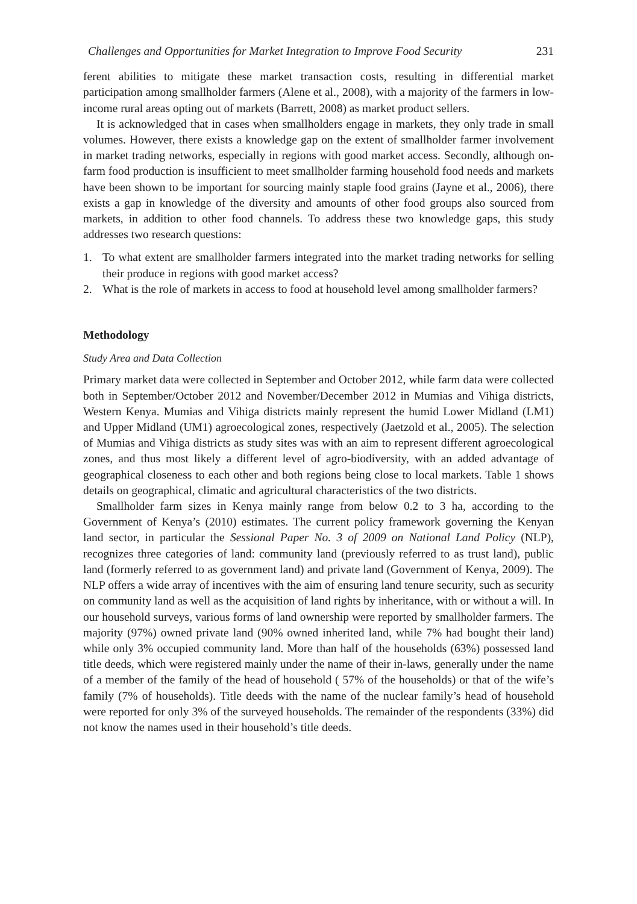Challenges and Opportunities for Market Integration to Improve Food Security 231
ferent abilities to mitigate these market transaction costs, resulting in differential market participation among smallholder farmers (Alene et al., 2008), with a majority of the farmers in low-income rural areas opting out of markets (Barrett, 2008) as market product sellers.
It is acknowledged that in cases when smallholders engage in markets, they only trade in small volumes. However, there exists a knowledge gap on the extent of smallholder farmer involvement in market trading networks, especially in regions with good market access. Secondly, although on-farm food production is insufficient to meet smallholder farming household food needs and markets have been shown to be important for sourcing mainly staple food grains (Jayne et al., 2006), there exists a gap in knowledge of the diversity and amounts of other food groups also sourced from markets, in addition to other food channels. To address these two knowledge gaps, this study addresses two research questions:
1. To what extent are smallholder farmers integrated into the market trading networks for selling their produce in regions with good market access?
2. What is the role of markets in access to food at household level among smallholder farmers?
Methodology
Study Area and Data Collection
Primary market data were collected in September and October 2012, while farm data were collected both in September/October 2012 and November/December 2012 in Mumias and Vihiga districts, Western Kenya. Mumias and Vihiga districts mainly represent the humid Lower Midland (LM1) and Upper Midland (UM1) agroecological zones, respectively (Jaetzold et al., 2005). The selection of Mumias and Vihiga districts as study sites was with an aim to represent different agroecological zones, and thus most likely a different level of agro-biodiversity, with an added advantage of geographical closeness to each other and both regions being close to local markets. Table 1 shows details on geographical, climatic and agricultural characteristics of the two districts.
Smallholder farm sizes in Kenya mainly range from below 0.2 to 3 ha, according to the Government of Kenya’s (2010) estimates. The current policy framework governing the Kenyan land sector, in particular the Sessional Paper No. 3 of 2009 on National Land Policy (NLP), recognizes three categories of land: community land (previously referred to as trust land), public land (formerly referred to as government land) and private land (Government of Kenya, 2009). The NLP offers a wide array of incentives with the aim of ensuring land tenure security, such as security on community land as well as the acquisition of land rights by inheritance, with or without a will. In our household surveys, various forms of land ownership were reported by smallholder farmers. The majority (97%) owned private land (90% owned inherited land, while 7% had bought their land) while only 3% occupied community land. More than half of the households (63%) possessed land title deeds, which were registered mainly under the name of their in-laws, generally under the name of a member of the family of the head of household ( 57% of the households) or that of the wife’s family (7% of households). Title deeds with the name of the nuclear family’s head of household were reported for only 3% of the surveyed households. The remainder of the respondents (33%) did not know the names used in their household’s title deeds.